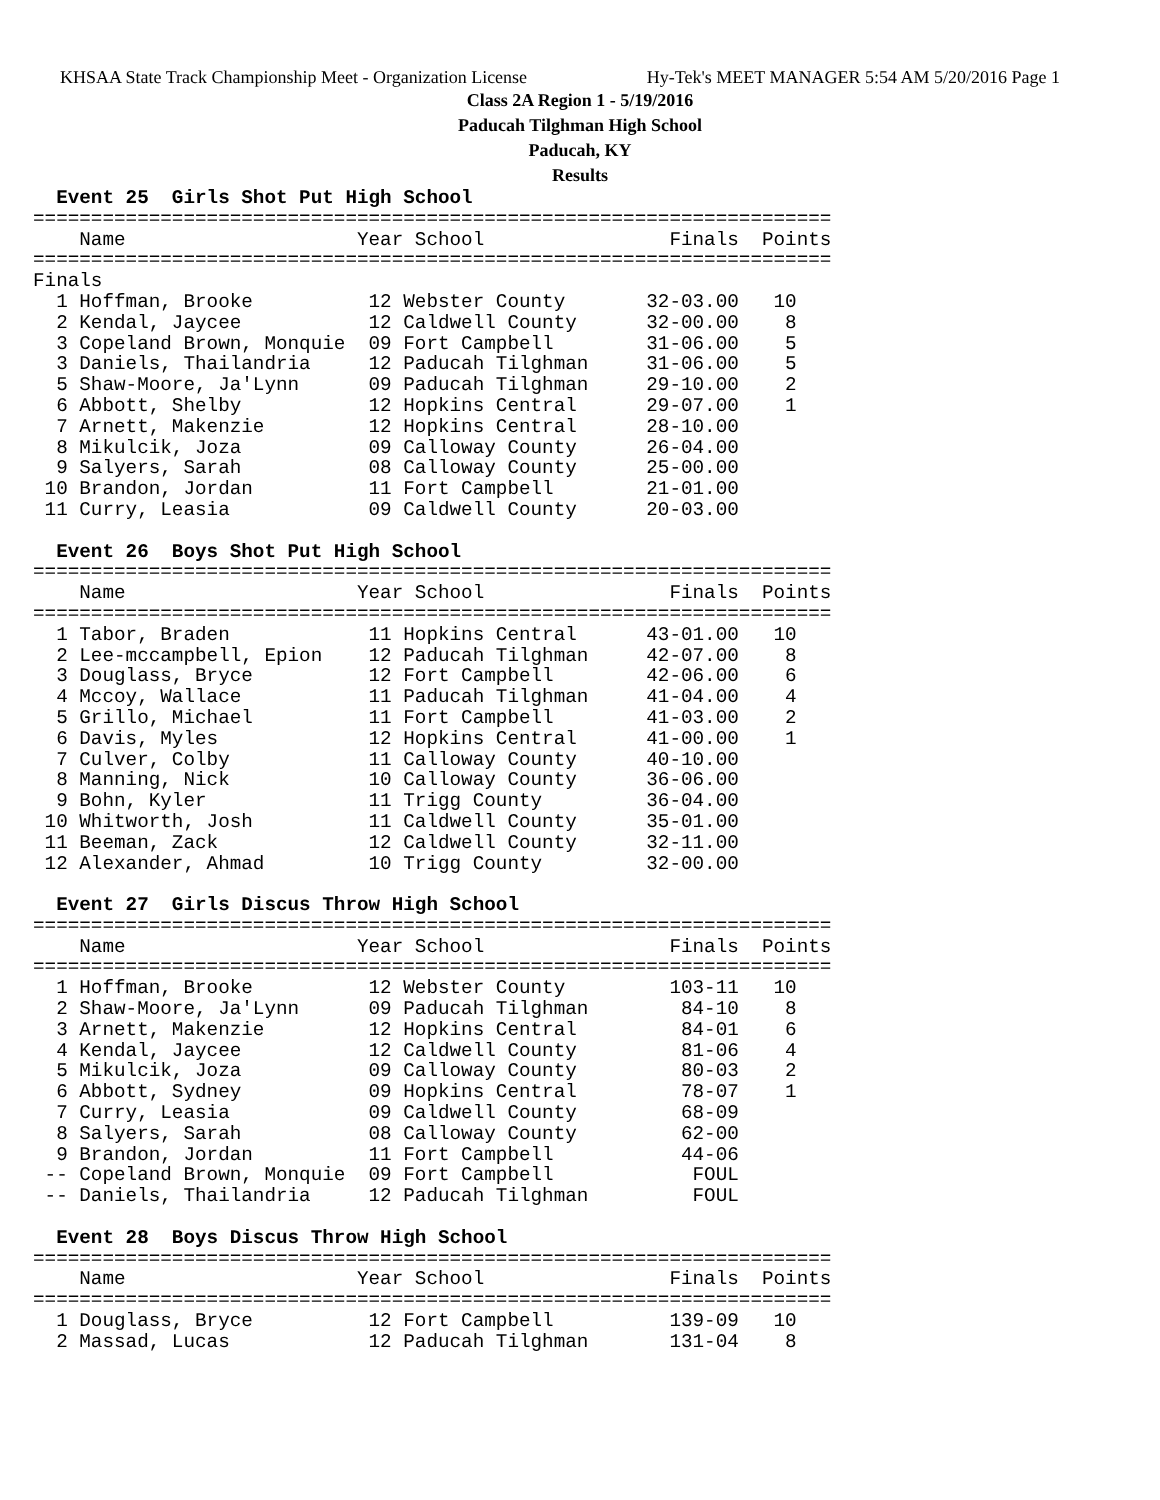KHSAA State Track Championship Meet - Organization License Hy-Tek's MEET MANAGER 5:54 AM 5/20/2016 Page 1
Class 2A Region 1 - 5/19/2016
Paducah Tilghman High School
Paducah, KY
Results
  Event 25  Girls Shot Put High School
=====================================================================
    Name                    Year School                Finals  Points
=====================================================================
Finals
  1 Hoffman, Brooke          12 Webster County       32-03.00   10
  2 Kendal, Jaycee           12 Caldwell County      32-00.00    8
  3 Copeland Brown, Monquie  09 Fort Campbell        31-06.00    5
  3 Daniels, Thailandria     12 Paducah Tilghman     31-06.00    5
  5 Shaw-Moore, Ja'Lynn      09 Paducah Tilghman     29-10.00    2
  6 Abbott, Shelby           12 Hopkins Central      29-07.00    1
  7 Arnett, Makenzie         12 Hopkins Central      28-10.00
  8 Mikulcik, Joza           09 Calloway County      26-04.00
  9 Salyers, Sarah           08 Calloway County      25-00.00
 10 Brandon, Jordan          11 Fort Campbell        21-01.00
 11 Curry, Leasia            09 Caldwell County      20-03.00

  Event 26  Boys Shot Put High School
=====================================================================
    Name                    Year School                Finals  Points
=====================================================================
  1 Tabor, Braden            11 Hopkins Central      43-01.00   10
  2 Lee-mccampbell, Epion    12 Paducah Tilghman     42-07.00    8
  3 Douglass, Bryce          12 Fort Campbell        42-06.00    6
  4 Mccoy, Wallace           11 Paducah Tilghman     41-04.00    4
  5 Grillo, Michael          11 Fort Campbell        41-03.00    2
  6 Davis, Myles             12 Hopkins Central      41-00.00    1
  7 Culver, Colby            11 Calloway County      40-10.00
  8 Manning, Nick            10 Calloway County      36-06.00
  9 Bohn, Kyler              11 Trigg County         36-04.00
 10 Whitworth, Josh          11 Caldwell County      35-01.00
 11 Beeman, Zack             12 Caldwell County      32-11.00
 12 Alexander, Ahmad         10 Trigg County         32-00.00

  Event 27  Girls Discus Throw High School
=====================================================================
    Name                    Year School                Finals  Points
=====================================================================
  1 Hoffman, Brooke          12 Webster County         103-11   10
  2 Shaw-Moore, Ja'Lynn      09 Paducah Tilghman        84-10    8
  3 Arnett, Makenzie         12 Hopkins Central         84-01    6
  4 Kendal, Jaycee           12 Caldwell County         81-06    4
  5 Mikulcik, Joza           09 Calloway County         80-03    2
  6 Abbott, Sydney           09 Hopkins Central         78-07    1
  7 Curry, Leasia            09 Caldwell County         68-09
  8 Salyers, Sarah           08 Calloway County         62-00
  9 Brandon, Jordan          11 Fort Campbell           44-06
 -- Copeland Brown, Monquie  09 Fort Campbell            FOUL
 -- Daniels, Thailandria     12 Paducah Tilghman         FOUL

  Event 28  Boys Discus Throw High School
=====================================================================
    Name                    Year School                Finals  Points
=====================================================================
  1 Douglass, Bryce          12 Fort Campbell          139-09   10
  2 Massad, Lucas            12 Paducah Tilghman       131-04    8